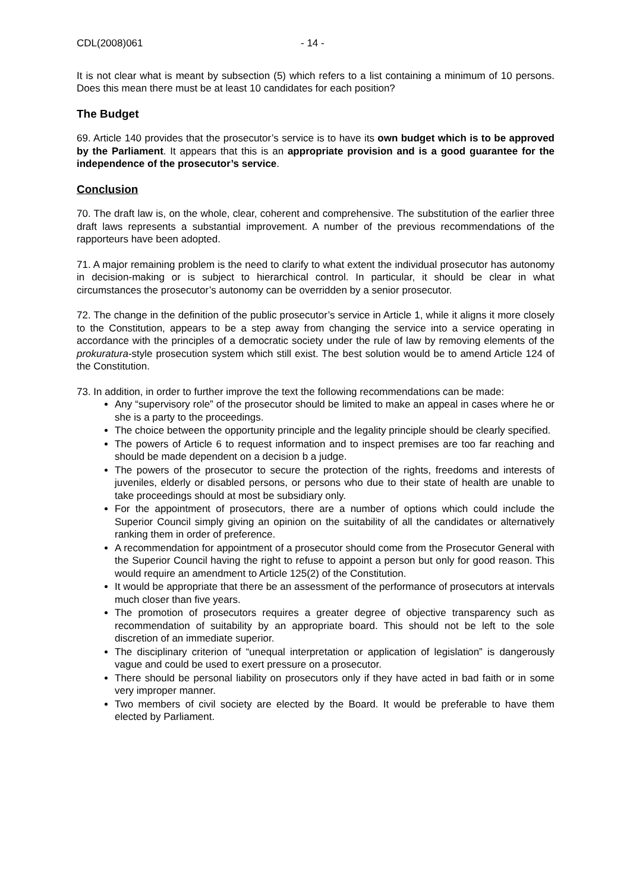CDL(2008)061 - 14 -
It is not clear what is meant by subsection (5) which refers to a list containing a minimum of 10 persons. Does this mean there must be at least 10 candidates for each position?
The Budget
69. Article 140 provides that the prosecutor’s service is to have its own budget which is to be approved by the Parliament. It appears that this is an appropriate provision and is a good guarantee for the independence of the prosecutor’s service.
Conclusion
70. The draft law is, on the whole, clear, coherent and comprehensive. The substitution of the earlier three draft laws represents a substantial improvement. A number of the previous recommendations of the rapporteurs have been adopted.
71. A major remaining problem is the need to clarify to what extent the individual prosecutor has autonomy in decision-making or is subject to hierarchical control. In particular, it should be clear in what circumstances the prosecutor’s autonomy can be overridden by a senior prosecutor.
72. The change in the definition of the public prosecutor’s service in Article 1, while it aligns it more closely to the Constitution, appears to be a step away from changing the service into a service operating in accordance with the principles of a democratic society under the rule of law by removing elements of the prokuratura-style prosecution system which still exist. The best solution would be to amend Article 124 of the Constitution.
73. In addition, in order to further improve the text the following recommendations can be made:
Any “supervisory role” of the prosecutor should be limited to make an appeal in cases where he or she is a party to the proceedings.
The choice between the opportunity principle and the legality principle should be clearly specified.
The powers of Article 6 to request information and to inspect premises are too far reaching and should be made dependent on a decision b a judge.
The powers of the prosecutor to secure the protection of the rights, freedoms and interests of juveniles, elderly or disabled persons, or persons who due to their state of health are unable to take proceedings should at most be subsidiary only.
For the appointment of prosecutors, there are a number of options which could include the Superior Council simply giving an opinion on the suitability of all the candidates or alternatively ranking them in order of preference.
A recommendation for appointment of a prosecutor should come from the Prosecutor General with the Superior Council having the right to refuse to appoint a person but only for good reason. This would require an amendment to Article 125(2) of the Constitution.
It would be appropriate that there be an assessment of the performance of prosecutors at intervals much closer than five years.
The promotion of prosecutors requires a greater degree of objective transparency such as recommendation of suitability by an appropriate board. This should not be left to the sole discretion of an immediate superior.
The disciplinary criterion of “unequal interpretation or application of legislation” is dangerously vague and could be used to exert pressure on a prosecutor.
There should be personal liability on prosecutors only if they have acted in bad faith or in some very improper manner.
Two members of civil society are elected by the Board. It would be preferable to have them elected by Parliament.